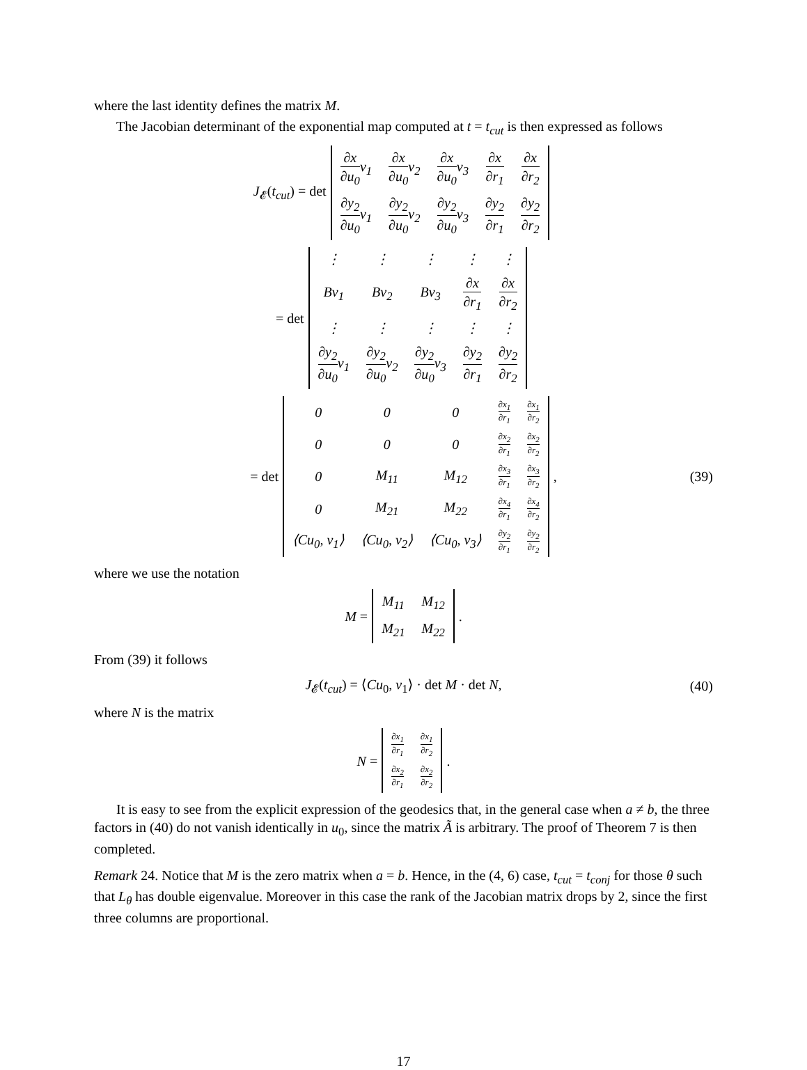where the last identity defines the matrix M.
The Jacobian determinant of the exponential map computed at t = t<sub>cut</sub> is then expressed as follows
J<sub>𝓔</sub>(t<sub>cut</sub>) = det
| ∂x ∂u<sub>0</sub> v<sub>1</sub> | ∂x ∂u<sub>0</sub> v<sub>2</sub> | ∂x ∂u<sub>0</sub> v<sub>3</sub> | ∂x ∂r<sub>1</sub> | ∂x ∂r<sub>2</sub> |
| ∂y<sub>2</sub> ∂u<sub>0</sub> v<sub>1</sub> | ∂y<sub>2</sub> ∂u<sub>0</sub> v<sub>2</sub> | ∂y<sub>2</sub> ∂u<sub>0</sub> v<sub>3</sub> | ∂y<sub>2</sub> ∂r<sub>1</sub> | ∂y<sub>2</sub> ∂r<sub>2</sub> |
= det
| ⋮ | ⋮ | ⋮ | ⋮ | ⋮ |
| Bv<sub>1</sub> | Bv<sub>2</sub> | Bv<sub>3</sub> | ∂x ∂r<sub>1</sub> | ∂x ∂r<sub>2</sub> |
| ⋮ | ⋮ | ⋮ | ⋮ | ⋮ |
| ∂y<sub>2</sub> ∂u<sub>0</sub> v<sub>1</sub> | ∂y<sub>2</sub> ∂u<sub>0</sub> v<sub>2</sub> | ∂y<sub>2</sub> ∂u<sub>0</sub> v<sub>3</sub> | ∂y<sub>2</sub> ∂r<sub>1</sub> | ∂y<sub>2</sub> ∂r<sub>2</sub> |
= det
| 0 | 0 | 0 | ∂x<sub>1</sub> ∂r<sub>1</sub> | ∂x<sub>1</sub> ∂r<sub>2</sub> |
| 0 | 0 | 0 | ∂x<sub>2</sub> ∂r<sub>1</sub> | ∂x<sub>2</sub> ∂r<sub>2</sub> |
| 0 | M<sub>11</sub> | M<sub>12</sub> | ∂x<sub>3</sub> ∂r<sub>1</sub> | ∂x<sub>3</sub> ∂r<sub>2</sub> |
| 0 | M<sub>21</sub> | M<sub>22</sub> | ∂x<sub>4</sub> ∂r<sub>1</sub> | ∂x<sub>4</sub> ∂r<sub>2</sub> |
| ⟨Cu<sub>0</sub>, v<sub>1</sub>⟩ | ⟨Cu<sub>0</sub>, v<sub>2</sub>⟩ | ⟨Cu<sub>0</sub>, v<sub>3</sub>⟩ | ∂y<sub>2</sub> ∂r<sub>1</sub> | ∂y<sub>2</sub> ∂r<sub>2</sub> |
, (39)
where we use the notation
M =
| M<sub>11</sub> | M<sub>12</sub> |
| M<sub>21</sub> | M<sub>22</sub> |
.
From (39) it follows
J<sub>𝓔</sub>(t<sub>cut</sub>) = ⟨Cu<sub>0</sub>, v<sub>1</sub>⟩ · det M · det N, (40)
where N is the matrix
N =
| ∂x<sub>1</sub> ∂r<sub>1</sub> | ∂x<sub>1</sub> ∂r<sub>2</sub> |
| ∂x<sub>2</sub> ∂r<sub>1</sub> | ∂x<sub>2</sub> ∂r<sub>2</sub> |
.
It is easy to see from the explicit expression of the geodesics that, in the general case when a ≠ b, the three factors in (40) do not vanish identically in u<sub>0</sub>, since the matrix Ã is arbitrary. The proof of Theorem 7 is then completed.
Remark 24. Notice that M is the zero matrix when a = b. Hence, in the (4, 6) case, t<sub>cut</sub> = t<sub>conj</sub> for those θ such that L<sub>θ</sub> has double eigenvalue. Moreover in this case the rank of the Jacobian matrix drops by 2, since the first three columns are proportional.
17